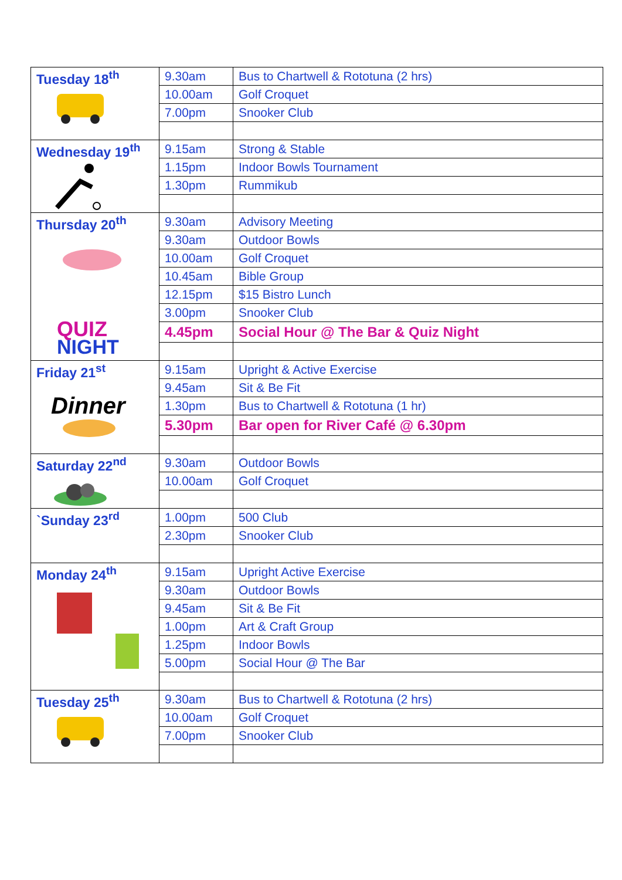| Tuesday 18<sup>th</sup> | 9.30am | Bus to Chartwell & Rototuna (2 hrs) |
| | 10.00am | Golf Croquet |
| | 7.00pm | Snooker Club |
| Wednesday 19<sup>th</sup> | 9.15am | Strong & Stable |
| | 1.15pm | Indoor Bowls Tournament |
| | 1.30pm | Rummikub |
| Thursday 20<sup>th</sup> QUIZ NIGHT | 9.30am | Advisory Meeting |
| | 9.30am | Outdoor Bowls |
| | 10.00am | Golf Croquet |
| | 10.45am | Bible Group |
| | 12.15pm | $15 Bistro Lunch |
| | 3.00pm | Snooker Club |
| | 4.45pm | Social Hour @ The Bar & Quiz Night |
| Friday 21<sup>st</sup> Dinner | 9.15am | Upright & Active Exercise |
| | 9.45am | Sit & Be Fit |
| | 1.30pm | Bus to Chartwell & Rototuna (1 hr) |
| | 5.30pm | Bar open for River Café @ 6.30pm |
| Saturday 22<sup>nd</sup> | 9.30am | Outdoor Bowls |
| | 10.00am | Golf Croquet |
| `Sunday 23<sup>rd</sup> | 1.00pm | 500 Club |
| | 2.30pm | Snooker Club |
| Monday 24<sup>th</sup> | 9.15am | Upright Active Exercise |
| | 9.30am | Outdoor Bowls |
| | 9.45am | Sit & Be Fit |
| | 1.00pm | Art & Craft Group |
| | 1.25pm | Indoor Bowls |
| | 5.00pm | Social Hour @ The Bar |
| Tuesday 25<sup>th</sup> | 9.30am | Bus to Chartwell & Rototuna (2 hrs) |
| | 10.00am | Golf Croquet |
| | 7.00pm | Snooker Club |